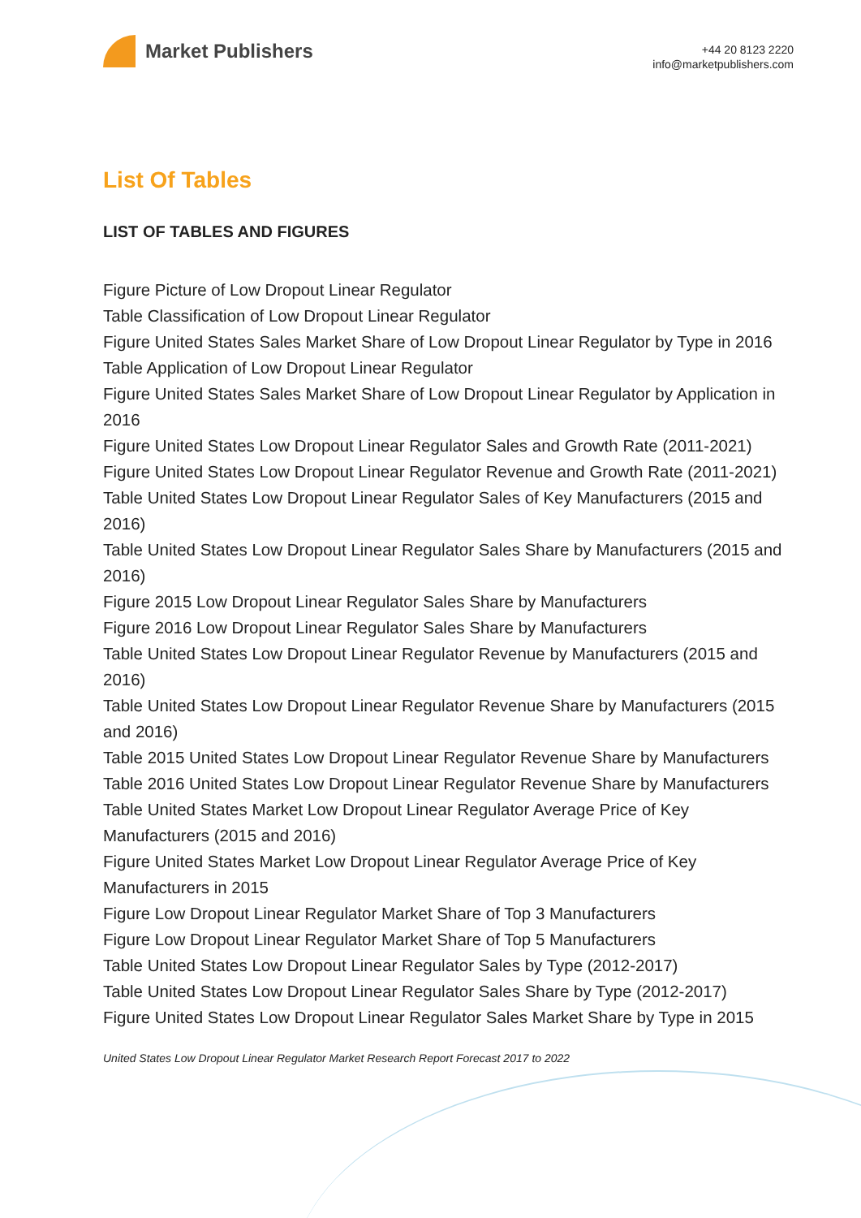Market Publishers
+44 20 8123 2220
info@marketpublishers.com
List Of Tables
LIST OF TABLES AND FIGURES
Figure Picture of Low Dropout Linear Regulator
Table Classification of Low Dropout Linear Regulator
Figure United States Sales Market Share of Low Dropout Linear Regulator by Type in 2016
Table Application of Low Dropout Linear Regulator
Figure United States Sales Market Share of Low Dropout Linear Regulator by Application in 2016
Figure United States Low Dropout Linear Regulator Sales and Growth Rate (2011-2021)
Figure United States Low Dropout Linear Regulator Revenue and Growth Rate (2011-2021)
Table United States Low Dropout Linear Regulator Sales of Key Manufacturers (2015 and 2016)
Table United States Low Dropout Linear Regulator Sales Share by Manufacturers (2015 and 2016)
Figure 2015 Low Dropout Linear Regulator Sales Share by Manufacturers
Figure 2016 Low Dropout Linear Regulator Sales Share by Manufacturers
Table United States Low Dropout Linear Regulator Revenue by Manufacturers (2015 and 2016)
Table United States Low Dropout Linear Regulator Revenue Share by Manufacturers (2015 and 2016)
Table 2015 United States Low Dropout Linear Regulator Revenue Share by Manufacturers
Table 2016 United States Low Dropout Linear Regulator Revenue Share by Manufacturers
Table United States Market Low Dropout Linear Regulator Average Price of Key Manufacturers (2015 and 2016)
Figure United States Market Low Dropout Linear Regulator Average Price of Key Manufacturers in 2015
Figure Low Dropout Linear Regulator Market Share of Top 3 Manufacturers
Figure Low Dropout Linear Regulator Market Share of Top 5 Manufacturers
Table United States Low Dropout Linear Regulator Sales by Type (2012-2017)
Table United States Low Dropout Linear Regulator Sales Share by Type (2012-2017)
Figure United States Low Dropout Linear Regulator Sales Market Share by Type in 2015
United States Low Dropout Linear Regulator Market Research Report Forecast 2017 to 2022